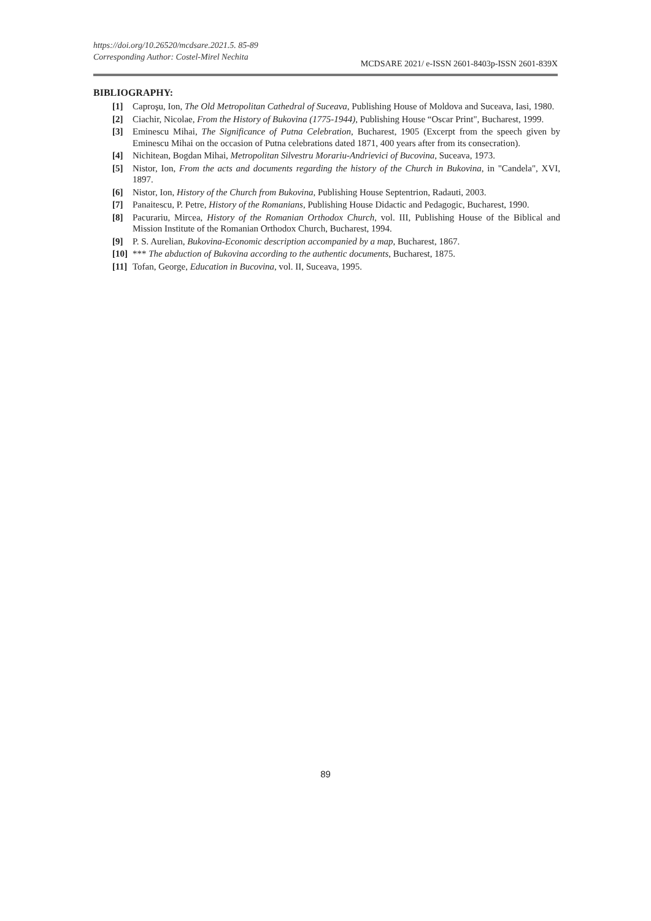https://doi.org/10.26520/mcdsare.2021.5. 85-89
Corresponding Author: Costel-Mirel Nechita
MCDSARE 2021/ e-ISSN 2601-8403p-ISSN 2601-839X
BIBLIOGRAPHY:
[1] Caproşu, Ion, The Old Metropolitan Cathedral of Suceava, Publishing House of Moldova and Suceava, Iasi, 1980.
[2] Ciachir, Nicolae, From the History of Bukovina (1775-1944), Publishing House “Oscar Print", Bucharest, 1999.
[3] Eminescu Mihai, The Significance of Putna Celebration, Bucharest, 1905 (Excerpt from the speech given by Eminescu Mihai on the occasion of Putna celebrations dated 1871, 400 years after from its consecration).
[4] Nichitean, Bogdan Mihai, Metropolitan Silvestru Morariu-Andrievici of Bucovina, Suceava, 1973.
[5] Nistor, Ion, From the acts and documents regarding the history of the Church in Bukovina, in "Candela", XVI, 1897.
[6] Nistor, Ion, History of the Church from Bukovina, Publishing House Septentrion, Radauti, 2003.
[7] Panaitescu, P. Petre, History of the Romanians, Publishing House Didactic and Pedagogic, Bucharest, 1990.
[8] Pacurariu, Mircea, History of the Romanian Orthodox Church, vol. III, Publishing House of the Biblical and Mission Institute of the Romanian Orthodox Church, Bucharest, 1994.
[9] P. S. Aurelian, Bukovina-Economic description accompanied by a map, Bucharest, 1867.
[10] *** The abduction of Bukovina according to the authentic documents, Bucharest, 1875.
[11] Tofan, George, Education in Bucovina, vol. II, Suceava, 1995.
89